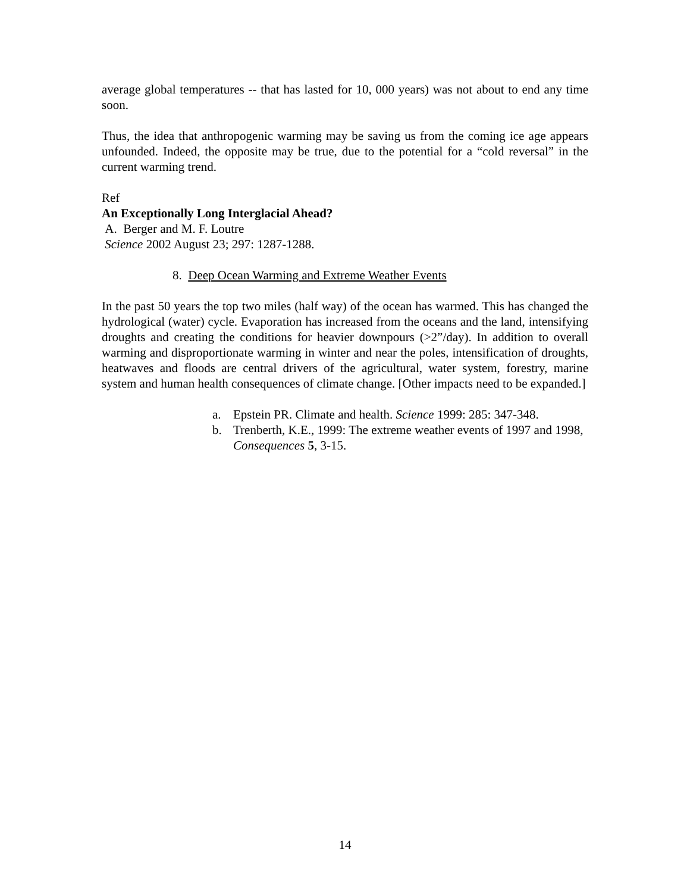average global temperatures -- that has lasted for 10, 000 years) was not about to end any time soon.
Thus, the idea that anthropogenic warming may be saving us from the coming ice age appears unfounded. Indeed, the opposite may be true, due to the potential for a “cold reversal” in the current warming trend.
Ref
An Exceptionally Long Interglacial Ahead?
A. Berger and M. F. Loutre
Science 2002 August 23; 297: 1287-1288.
8. Deep Ocean Warming and Extreme Weather Events
In the past 50 years the top two miles (half way) of the ocean has warmed. This has changed the hydrological (water) cycle. Evaporation has increased from the oceans and the land, intensifying droughts and creating the conditions for heavier downpours (>2”/day). In addition to overall warming and disproportionate warming in winter and near the poles, intensification of droughts, heatwaves and floods are central drivers of the agricultural, water system, forestry, marine system and human health consequences of climate change. [Other impacts need to be expanded.]
a. Epstein PR. Climate and health. Science 1999: 285: 347-348.
b. Trenberth, K.E., 1999: The extreme weather events of 1997 and 1998, Consequences 5, 3-15.
14